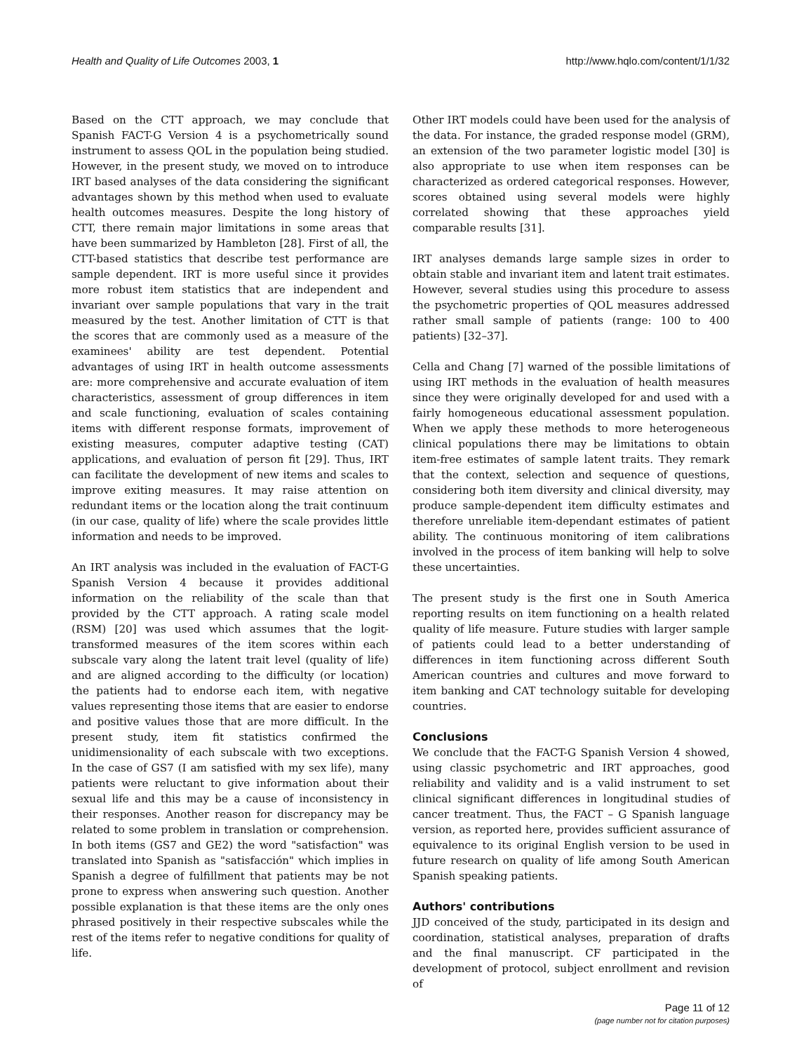Health and Quality of Life Outcomes 2003, 1 http://www.hqlo.com/content/1/1/32
Based on the CTT approach, we may conclude that Spanish FACT-G Version 4 is a psychometrically sound instrument to assess QOL in the population being studied. However, in the present study, we moved on to introduce IRT based analyses of the data considering the significant advantages shown by this method when used to evaluate health outcomes measures. Despite the long history of CTT, there remain major limitations in some areas that have been summarized by Hambleton [28]. First of all, the CTT-based statistics that describe test performance are sample dependent. IRT is more useful since it provides more robust item statistics that are independent and invariant over sample populations that vary in the trait measured by the test. Another limitation of CTT is that the scores that are commonly used as a measure of the examinees' ability are test dependent. Potential advantages of using IRT in health outcome assessments are: more comprehensive and accurate evaluation of item characteristics, assessment of group differences in item and scale functioning, evaluation of scales containing items with different response formats, improvement of existing measures, computer adaptive testing (CAT) applications, and evaluation of person fit [29]. Thus, IRT can facilitate the development of new items and scales to improve exiting measures. It may raise attention on redundant items or the location along the trait continuum (in our case, quality of life) where the scale provides little information and needs to be improved.
An IRT analysis was included in the evaluation of FACT-G Spanish Version 4 because it provides additional information on the reliability of the scale than that provided by the CTT approach. A rating scale model (RSM) [20] was used which assumes that the logit-transformed measures of the item scores within each subscale vary along the latent trait level (quality of life) and are aligned according to the difficulty (or location) the patients had to endorse each item, with negative values representing those items that are easier to endorse and positive values those that are more difficult. In the present study, item fit statistics confirmed the unidimensionality of each subscale with two exceptions. In the case of GS7 (I am satisfied with my sex life), many patients were reluctant to give information about their sexual life and this may be a cause of inconsistency in their responses. Another reason for discrepancy may be related to some problem in translation or comprehension. In both items (GS7 and GE2) the word "satisfaction" was translated into Spanish as "satisfacción" which implies in Spanish a degree of fulfillment that patients may be not prone to express when answering such question. Another possible explanation is that these items are the only ones phrased positively in their respective subscales while the rest of the items refer to negative conditions for quality of life.
Other IRT models could have been used for the analysis of the data. For instance, the graded response model (GRM), an extension of the two parameter logistic model [30] is also appropriate to use when item responses can be characterized as ordered categorical responses. However, scores obtained using several models were highly correlated showing that these approaches yield comparable results [31].
IRT analyses demands large sample sizes in order to obtain stable and invariant item and latent trait estimates. However, several studies using this procedure to assess the psychometric properties of QOL measures addressed rather small sample of patients (range: 100 to 400 patients) [32–37].
Cella and Chang [7] warned of the possible limitations of using IRT methods in the evaluation of health measures since they were originally developed for and used with a fairly homogeneous educational assessment population. When we apply these methods to more heterogeneous clinical populations there may be limitations to obtain item-free estimates of sample latent traits. They remark that the context, selection and sequence of questions, considering both item diversity and clinical diversity, may produce sample-dependent item difficulty estimates and therefore unreliable item-dependant estimates of patient ability. The continuous monitoring of item calibrations involved in the process of item banking will help to solve these uncertainties.
The present study is the first one in South America reporting results on item functioning on a health related quality of life measure. Future studies with larger sample of patients could lead to a better understanding of differences in item functioning across different South American countries and cultures and move forward to item banking and CAT technology suitable for developing countries.
Conclusions
We conclude that the FACT-G Spanish Version 4 showed, using classic psychometric and IRT approaches, good reliability and validity and is a valid instrument to set clinical significant differences in longitudinal studies of cancer treatment. Thus, the FACT – G Spanish language version, as reported here, provides sufficient assurance of equivalence to its original English version to be used in future research on quality of life among South American Spanish speaking patients.
Authors' contributions
JJD conceived of the study, participated in its design and coordination, statistical analyses, preparation of drafts and the final manuscript. CF participated in the development of protocol, subject enrollment and revision of
Page 11 of 12
(page number not for citation purposes)